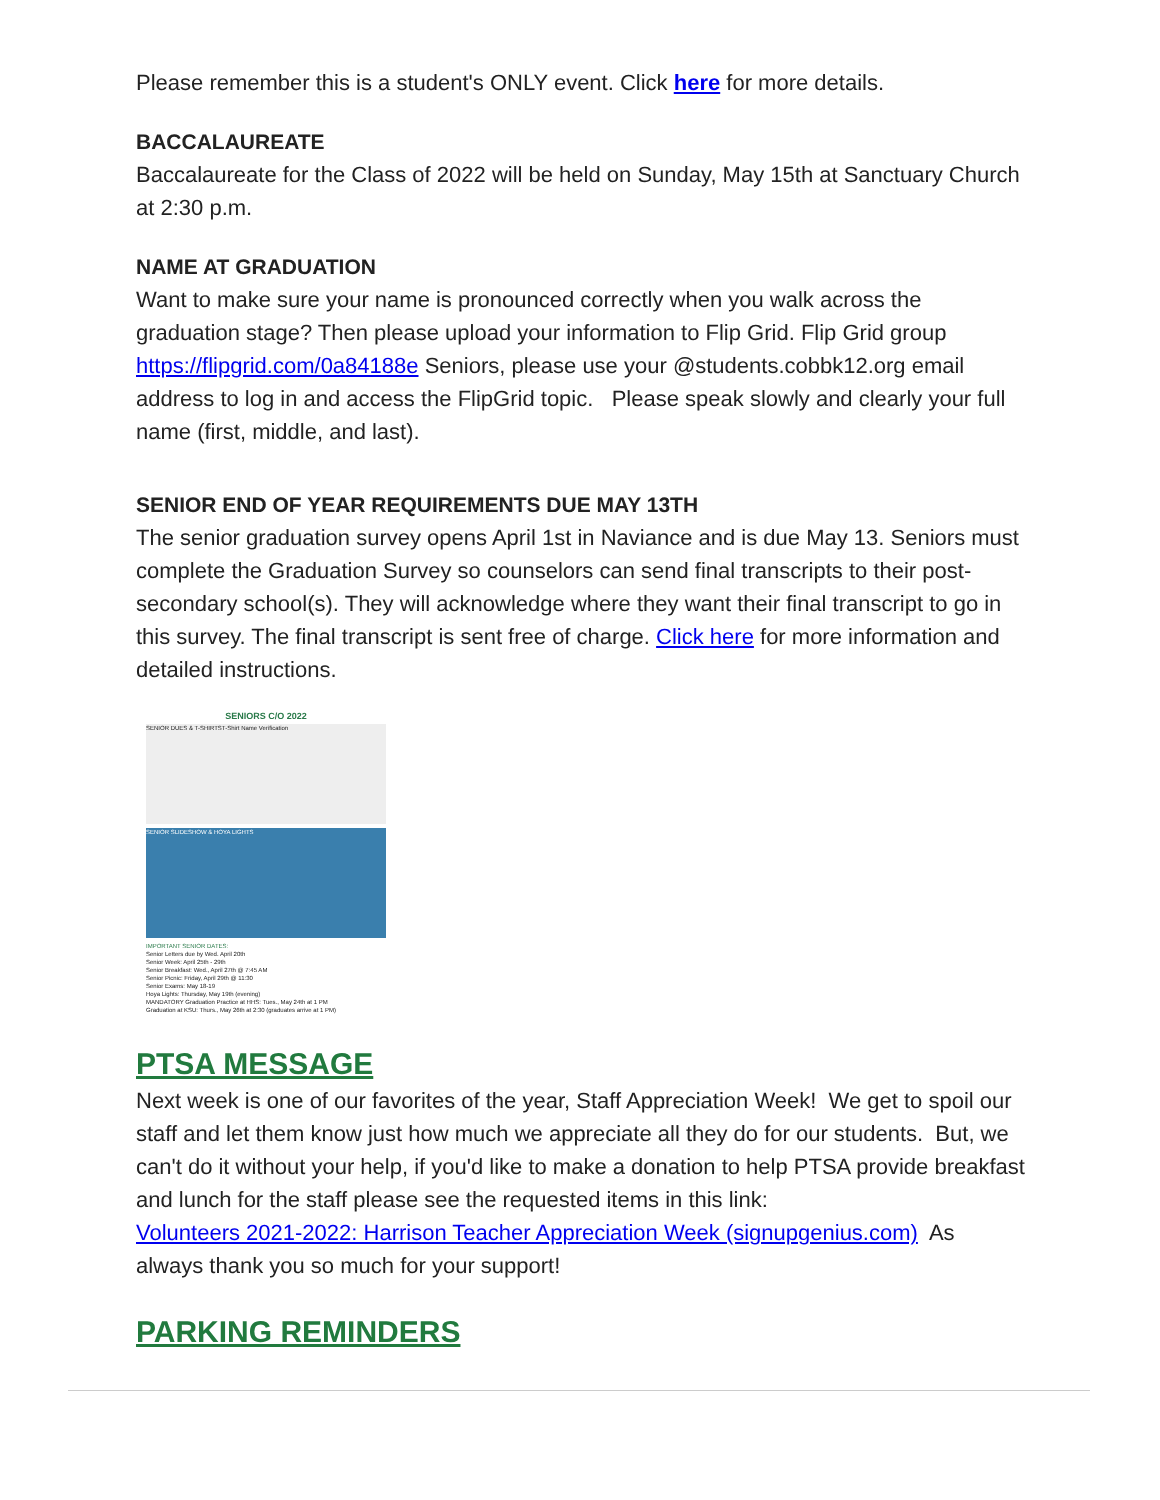Please remember this is a student's ONLY event. Click here for more details.
BACCALAUREATE
Baccalaureate for the Class of 2022 will be held on Sunday, May 15th at Sanctuary Church at 2:30 p.m.
NAME AT GRADUATION
Want to make sure your name is pronounced correctly when you walk across the graduation stage? Then please upload your information to Flip Grid. Flip Grid group https://flipgrid.com/0a84188e Seniors, please use your @students.cobbk12.org email address to log in and access the FlipGrid topic. Please speak slowly and clearly your full name (first, middle, and last).
SENIOR END OF YEAR REQUIREMENTS DUE MAY 13TH
The senior graduation survey opens April 1st in Naviance and is due May 13. Seniors must complete the Graduation Survey so counselors can send final transcripts to their post-secondary school(s). They will acknowledge where they want their final transcript to go in this survey. The final transcript is sent free of charge. Click here for more information and detailed instructions.
SENIORS C/O 2022
SENIOR DUES & T-SHIRTS T-Shirt Name Verification
SENIOR SLIDESHOW & HOYA LIGHTS
IMPORTANT SENIOR DATES:
Senior Letters due by Wed. April 20th
Senior Week: April 25th - 29th
Senior Breakfast: Wed., April 27th @ 7:45 AM
Senior Picnic: Friday, April 29th @ 11:30
Senior Exams: May 18-19
Hoya Lights: Thursday, May 19th (evening)
MANDATORY Graduation Practice at HHS: Tues., May 24th at 1 PM
Graduation at KSU: Thurs., May 26th at 2:30 (graduates arrive at 1 PM)
PTSA MESSAGE
Next week is one of our favorites of the year, Staff Appreciation Week! We get to spoil our staff and let them know just how much we appreciate all they do for our students. But, we can't do it without your help, if you'd like to make a donation to help PTSA provide breakfast and lunch for the staff please see the requested items in this link:
Volunteers 2021-2022: Harrison Teacher Appreciation Week (signupgenius.com) As always thank you so much for your support!
PARKING REMINDERS